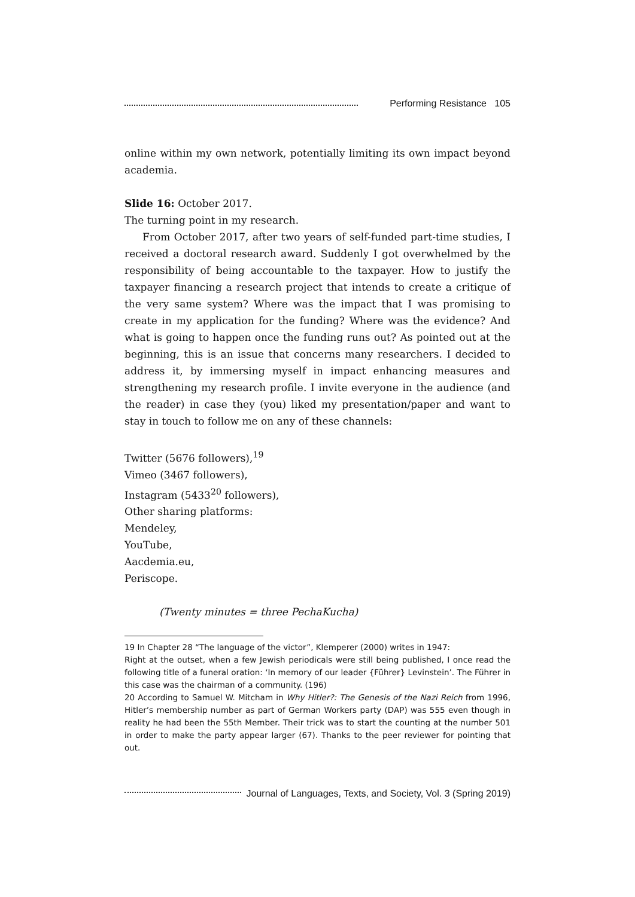Performing Resistance 105
online within my own network, potentially limiting its own impact beyond academia.
Slide 16: October 2017.
The turning point in my research.
From October 2017, after two years of self-funded part-time studies, I received a doctoral research award. Suddenly I got overwhelmed by the responsibility of being accountable to the taxpayer. How to justify the taxpayer financing a research project that intends to create a critique of the very same system? Where was the impact that I was promising to create in my application for the funding? Where was the evidence? And what is going to happen once the funding runs out? As pointed out at the beginning, this is an issue that concerns many researchers. I decided to address it, by immersing myself in impact enhancing measures and strengthening my research profile. I invite everyone in the audience (and the reader) in case they (you) liked my presentation/paper and want to stay in touch to follow me on any of these channels:
Twitter (5676 followers),<sup>19</sup>
Vimeo (3467 followers),
Instagram (5433<sup>20</sup> followers),
Other sharing platforms:
Mendeley,
YouTube,
Aacdemia.eu,
Periscope.
(Twenty minutes = three PechaKucha)
19 In Chapter 28 “The language of the victor”, Klemperer (2000) writes in 1947:
Right at the outset, when a few Jewish periodicals were still being published, I once read the following title of a funeral oration: ‘In memory of our leader {Führer} Levinstein’. The Führer in this case was the chairman of a community. (196)
20 According to Samuel W. Mitcham in Why Hitler?: The Genesis of the Nazi Reich from 1996, Hitler’s membership number as part of German Workers party (DAP) was 555 even though in reality he had been the 55th Member. Their trick was to start the counting at the number 501 in order to make the party appear larger (67). Thanks to the peer reviewer for pointing that out.
Journal of Languages, Texts, and Society, Vol. 3 (Spring 2019)